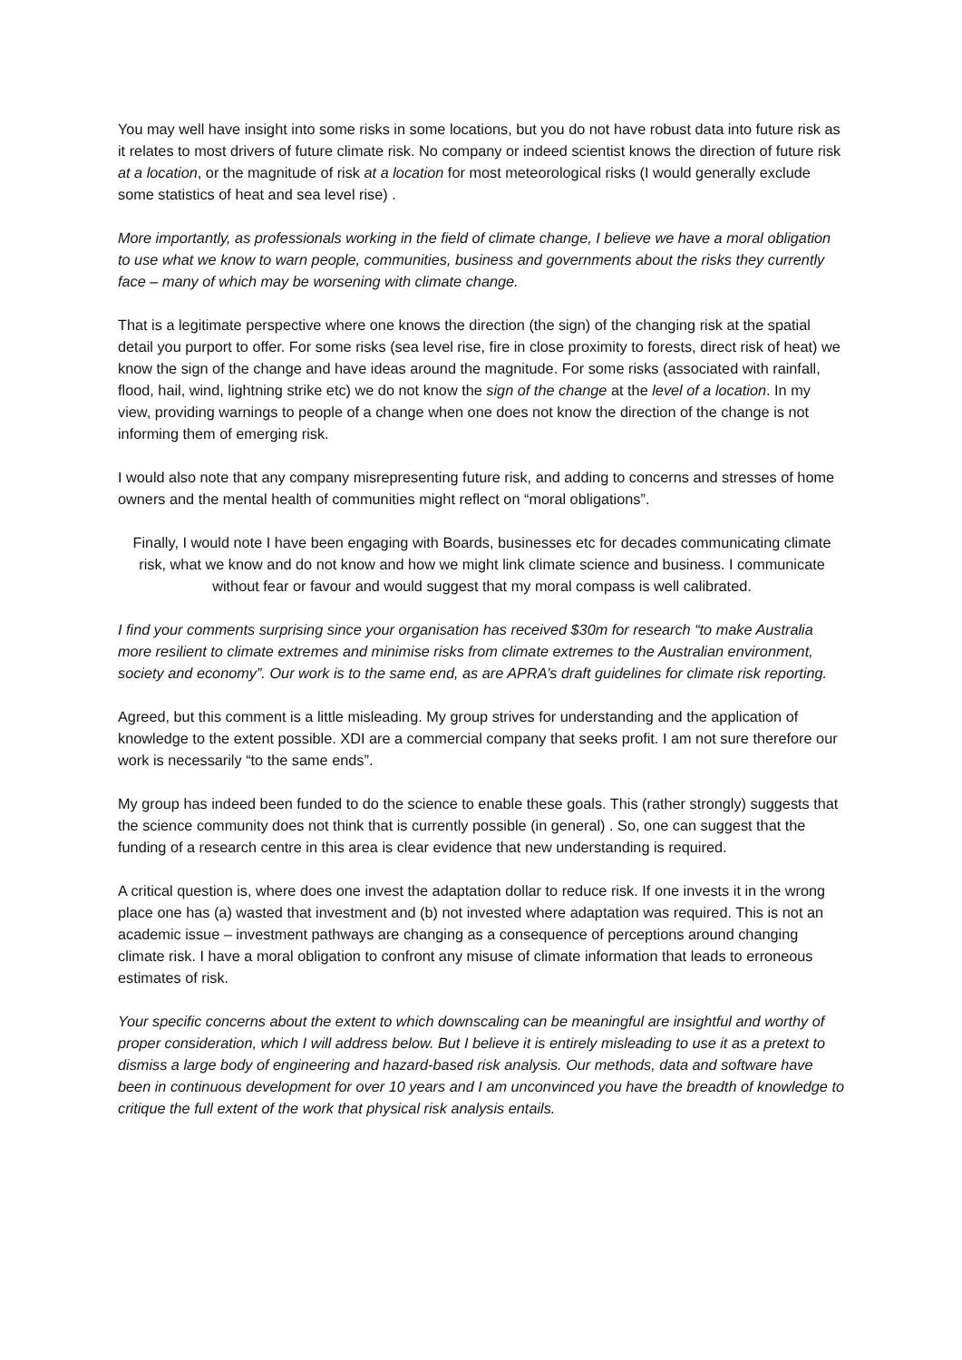You may well have insight into some risks in some locations, but you do not have robust data into future risk as it relates to most drivers of future climate risk. No company or indeed scientist knows the direction of future risk at a location, or the magnitude of risk at a location for most meteorological risks (I would generally exclude some statistics of heat and sea level rise) .
More importantly, as professionals working in the field of climate change, I believe we have a moral obligation to use what we know to warn people, communities, business and governments about the risks they currently face – many of which may be worsening with climate change.
That is a legitimate perspective where one knows the direction (the sign) of the changing risk at the spatial detail you purport to offer. For some risks (sea level rise, fire in close proximity to forests, direct risk of heat) we know the sign of the change and have ideas around the magnitude. For some risks (associated with rainfall, flood, hail, wind, lightning strike etc) we do not know the sign of the change at the level of a location. In my view, providing warnings to people of a change when one does not know the direction of the change is not informing them of emerging risk.
I would also note that any company misrepresenting future risk, and adding to concerns and stresses of home owners and the mental health of communities might reflect on “moral obligations”.
Finally, I would note I have been engaging with Boards, businesses etc for decades communicating climate risk, what we know and do not know and how we might link climate science and business. I communicate without fear or favour and would suggest that my moral compass is well calibrated.
I find your comments surprising since your organisation has received $30m for research “to make Australia more resilient to climate extremes and minimise risks from climate extremes to the Australian environment, society and economy”. Our work is to the same end, as are APRA’s draft guidelines for climate risk reporting.
Agreed, but this comment is a little misleading. My group strives for understanding and the application of knowledge to the extent possible. XDI are a commercial company that seeks profit. I am not sure therefore our work is necessarily “to the same ends”.
My group has indeed been funded to do the science to enable these goals. This (rather strongly) suggests that the science community does not think that is currently possible (in general) . So, one can suggest that the funding of a research centre in this area is clear evidence that new understanding is required.
A critical question is, where does one invest the adaptation dollar to reduce risk. If one invests it in the wrong place one has (a) wasted that investment and (b) not invested where adaptation was required. This is not an academic issue – investment pathways are changing as a consequence of perceptions around changing climate risk. I have a moral obligation to confront any misuse of climate information that leads to erroneous estimates of risk.
Your specific concerns about the extent to which downscaling can be meaningful are insightful and worthy of proper consideration, which I will address below. But I believe it is entirely misleading to use it as a pretext to dismiss a large body of engineering and hazard-based risk analysis. Our methods, data and software have been in continuous development for over 10 years and I am unconvinced you have the breadth of knowledge to critique the full extent of the work that physical risk analysis entails.